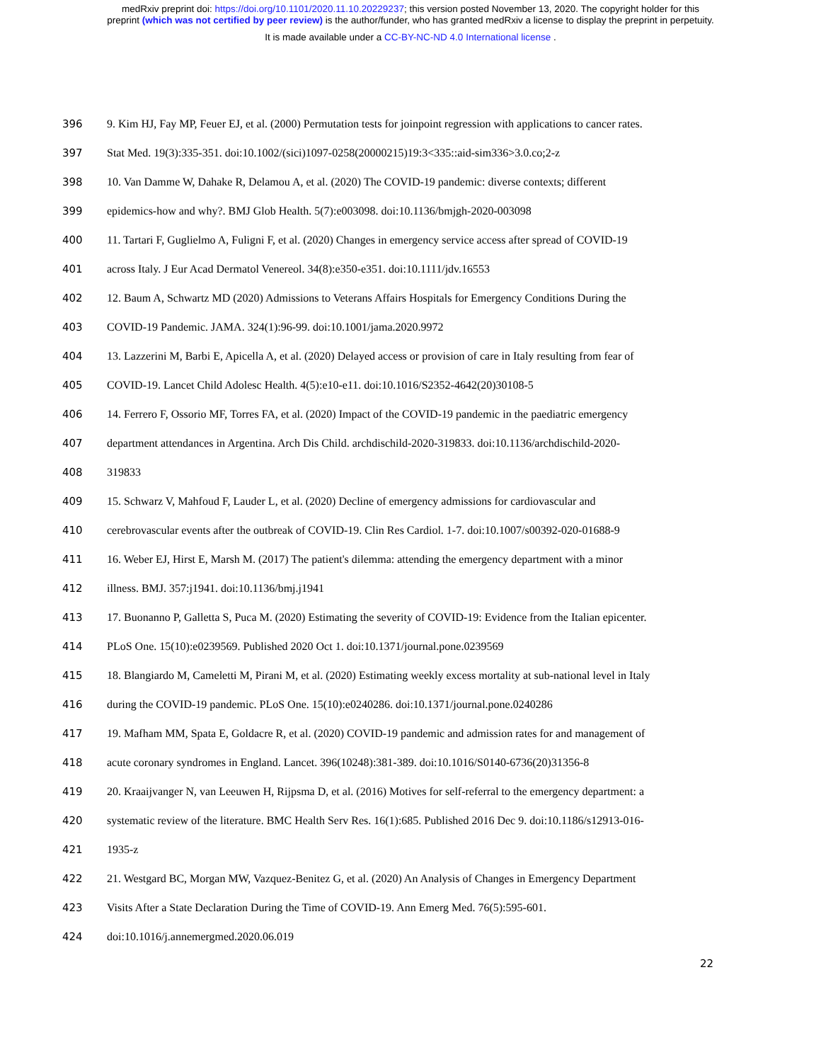medRxiv preprint doi: https://doi.org/10.1101/2020.11.10.20229237; this version posted November 13, 2020. The copyright holder for this
preprint (which was not certified by peer review) is the author/funder, who has granted medRxiv a license to display the preprint in perpetuity.
It is made available under a CC-BY-NC-ND 4.0 International license .
396 9. Kim HJ, Fay MP, Feuer EJ, et al. (2000) Permutation tests for joinpoint regression with applications to cancer rates.
397 Stat Med. 19(3):335-351. doi:10.1002/(sici)1097-0258(20000215)19:3<335::aid-sim336>3.0.co;2-z
398 10. Van Damme W, Dahake R, Delamou A, et al. (2020) The COVID-19 pandemic: diverse contexts; different
399 epidemics-how and why?. BMJ Glob Health. 5(7):e003098. doi:10.1136/bmjgh-2020-003098
400 11. Tartari F, Guglielmo A, Fuligni F, et al. (2020) Changes in emergency service access after spread of COVID-19
401 across Italy. J Eur Acad Dermatol Venereol. 34(8):e350-e351. doi:10.1111/jdv.16553
402 12. Baum A, Schwartz MD (2020) Admissions to Veterans Affairs Hospitals for Emergency Conditions During the
403 COVID-19 Pandemic. JAMA. 324(1):96-99. doi:10.1001/jama.2020.9972
404 13. Lazzerini M, Barbi E, Apicella A, et al. (2020) Delayed access or provision of care in Italy resulting from fear of
405 COVID-19. Lancet Child Adolesc Health. 4(5):e10-e11. doi:10.1016/S2352-4642(20)30108-5
406 14. Ferrero F, Ossorio MF, Torres FA, et al. (2020) Impact of the COVID-19 pandemic in the paediatric emergency
407 department attendances in Argentina. Arch Dis Child. archdischild-2020-319833. doi:10.1136/archdischild-2020-
408 319833
409 15. Schwarz V, Mahfoud F, Lauder L, et al. (2020) Decline of emergency admissions for cardiovascular and
410 cerebrovascular events after the outbreak of COVID-19. Clin Res Cardiol. 1-7. doi:10.1007/s00392-020-01688-9
411 16. Weber EJ, Hirst E, Marsh M. (2017) The patient's dilemma: attending the emergency department with a minor
412 illness. BMJ. 357:j1941. doi:10.1136/bmj.j1941
413 17. Buonanno P, Galletta S, Puca M. (2020) Estimating the severity of COVID-19: Evidence from the Italian epicenter.
414 PLoS One. 15(10):e0239569. Published 2020 Oct 1. doi:10.1371/journal.pone.0239569
415 18. Blangiardo M, Cameletti M, Pirani M, et al. (2020) Estimating weekly excess mortality at sub-national level in Italy
416 during the COVID-19 pandemic. PLoS One. 15(10):e0240286. doi:10.1371/journal.pone.0240286
417 19. Mafham MM, Spata E, Goldacre R, et al. (2020) COVID-19 pandemic and admission rates for and management of
418 acute coronary syndromes in England. Lancet. 396(10248):381-389. doi:10.1016/S0140-6736(20)31356-8
419 20. Kraaijvanger N, van Leeuwen H, Rijpsma D, et al. (2016) Motives for self-referral to the emergency department: a
420 systematic review of the literature. BMC Health Serv Res. 16(1):685. Published 2016 Dec 9. doi:10.1186/s12913-016-
421 1935-z
422 21. Westgard BC, Morgan MW, Vazquez-Benitez G, et al. (2020) An Analysis of Changes in Emergency Department
423 Visits After a State Declaration During the Time of COVID-19. Ann Emerg Med. 76(5):595-601.
424 doi:10.1016/j.annemergmed.2020.06.019
22